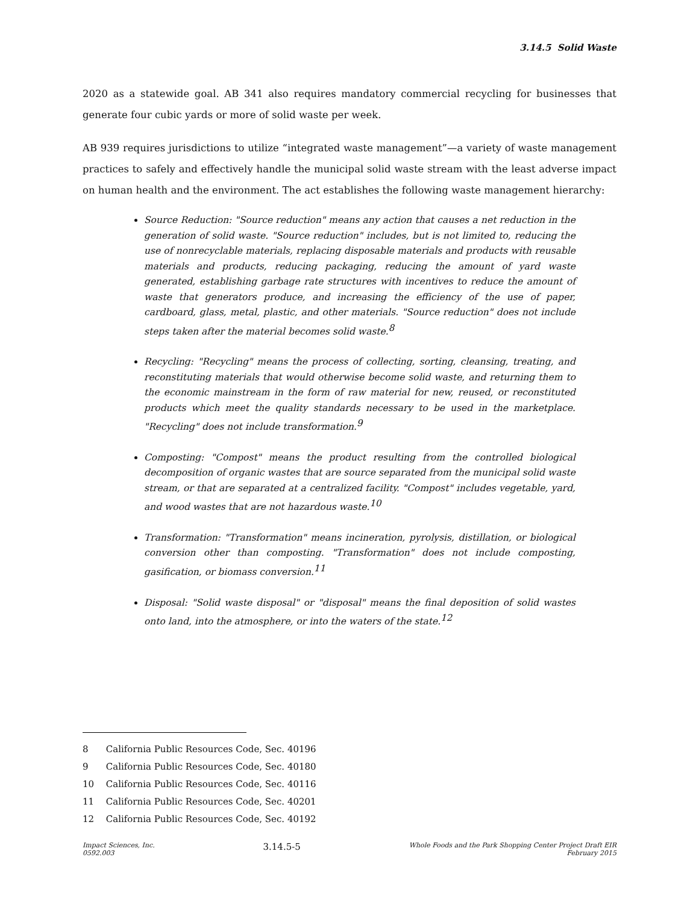3.14.5 Solid Waste
2020 as a statewide goal. AB 341 also requires mandatory commercial recycling for businesses that generate four cubic yards or more of solid waste per week.
AB 939 requires jurisdictions to utilize “integrated waste management”—a variety of waste management practices to safely and effectively handle the municipal solid waste stream with the least adverse impact on human health and the environment. The act establishes the following waste management hierarchy:
Source Reduction: "Source reduction" means any action that causes a net reduction in the generation of solid waste. "Source reduction" includes, but is not limited to, reducing the use of nonrecyclable materials, replacing disposable materials and products with reusable materials and products, reducing packaging, reducing the amount of yard waste generated, establishing garbage rate structures with incentives to reduce the amount of waste that generators produce, and increasing the efficiency of the use of paper, cardboard, glass, metal, plastic, and other materials. "Source reduction" does not include steps taken after the material becomes solid waste.<sup>8</sup>
Recycling: "Recycling" means the process of collecting, sorting, cleansing, treating, and reconstituting materials that would otherwise become solid waste, and returning them to the economic mainstream in the form of raw material for new, reused, or reconstituted products which meet the quality standards necessary to be used in the marketplace. "Recycling" does not include transformation.<sup>9</sup>
Composting: "Compost" means the product resulting from the controlled biological decomposition of organic wastes that are source separated from the municipal solid waste stream, or that are separated at a centralized facility. "Compost" includes vegetable, yard, and wood wastes that are not hazardous waste.<sup>10</sup>
Transformation: "Transformation" means incineration, pyrolysis, distillation, or biological conversion other than composting. "Transformation" does not include composting, gasification, or biomass conversion.<sup>11</sup>
Disposal: "Solid waste disposal" or "disposal" means the final deposition of solid wastes onto land, into the atmosphere, or into the waters of the state.<sup>12</sup>
8 California Public Resources Code, Sec. 40196
9 California Public Resources Code, Sec. 40180
10 California Public Resources Code, Sec. 40116
11 California Public Resources Code, Sec. 40201
12 California Public Resources Code, Sec. 40192
Impact Sciences, Inc.
0592.003
3.14.5-5
Whole Foods and the Park Shopping Center Project Draft EIR
February 2015